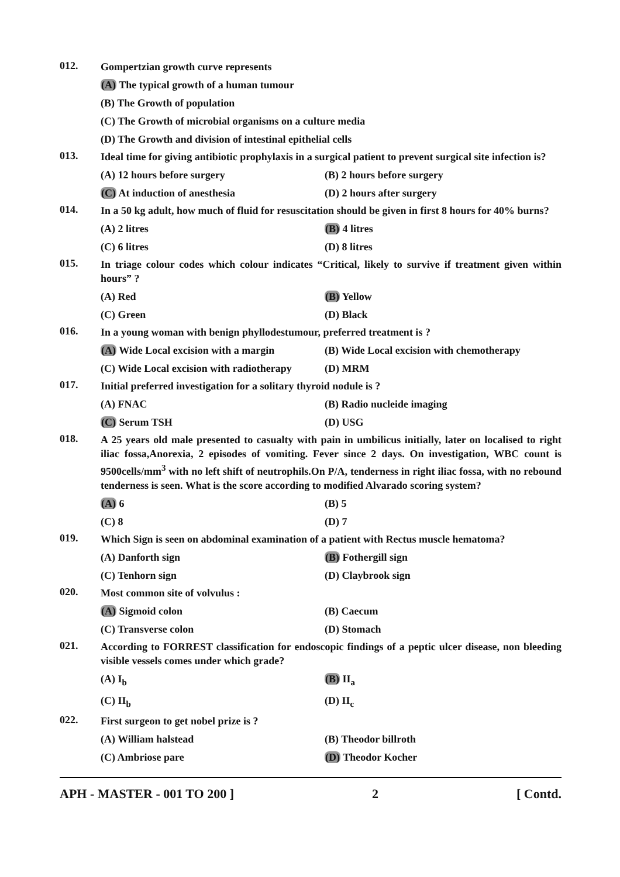012.
Gompertzian growth curve represents
(A) The typical growth of a human tumour
(B) The Growth of population
(C) The Growth of microbial organisms on a culture media
(D) The Growth and division of intestinal epithelial cells
013.
Ideal time for giving antibiotic prophylaxis in a surgical patient to prevent surgical site infection is?
(A) 12 hours before surgery (B) 2 hours before surgery
(C) At induction of anesthesia (D) 2 hours after surgery
014.
In a 50 kg adult, how much of fluid for resuscitation should be given in first 8 hours for 40% burns?
(A) 2 litres (B) 4 litres
(C) 6 litres (D) 8 litres
015.
In triage colour codes which colour indicates “Critical, likely to survive if treatment given within hours” ?
(A) Red (B) Yellow
(C) Green (D) Black
016.
In a young woman with benign phyllodestumour, preferred treatment is ?
(A) Wide Local excision with a margin
(B) Wide Local excision with chemotherapy
(C) Wide Local excision with radiotherapy
(D) MRM
017.
Initial preferred investigation for a solitary thyroid nodule is ?
(A) FNAC (B) Radio nucleide imaging
(C) Serum TSH (D) USG
018.
A 25 years old male presented to casualty with pain in umbilicus initially, later on localised to right iliac fossa,Anorexia, 2 episodes of vomiting. Fever since 2 days. On investigation, WBC count is 9500cells/mm<sup>3</sup> with no left shift of neutrophils.On P/A, tenderness in right iliac fossa, with no rebound tenderness is seen. What is the score according to modified Alvarado scoring system?
(A) 6 (B) 5
(C) 8 (D) 7
019.
Which Sign is seen on abdominal examination of a patient with Rectus muscle hematoma?
(A) Danforth sign (B) Fothergill sign
(C) Tenhorn sign (D) Claybrook sign
020.
Most common site of volvulus :
(A) Sigmoid colon (B) Caecum
(C) Transverse colon (D) Stomach
021.
According to FORREST classification for endoscopic findings of a peptic ulcer disease, non bleeding visible vessels comes under which grade?
(A) I<sub>b</sub> (B) II<sub>a</sub>
(C) II<sub>b</sub> (D) II<sub>c</sub>
022.
First surgeon to get nobel prize is ?
(A) William halstead (B) Theodor billroth
(C) Ambriose pare (D) Theodor Kocher
APH - MASTER - 001 TO 200 ] 2 [ Contd.